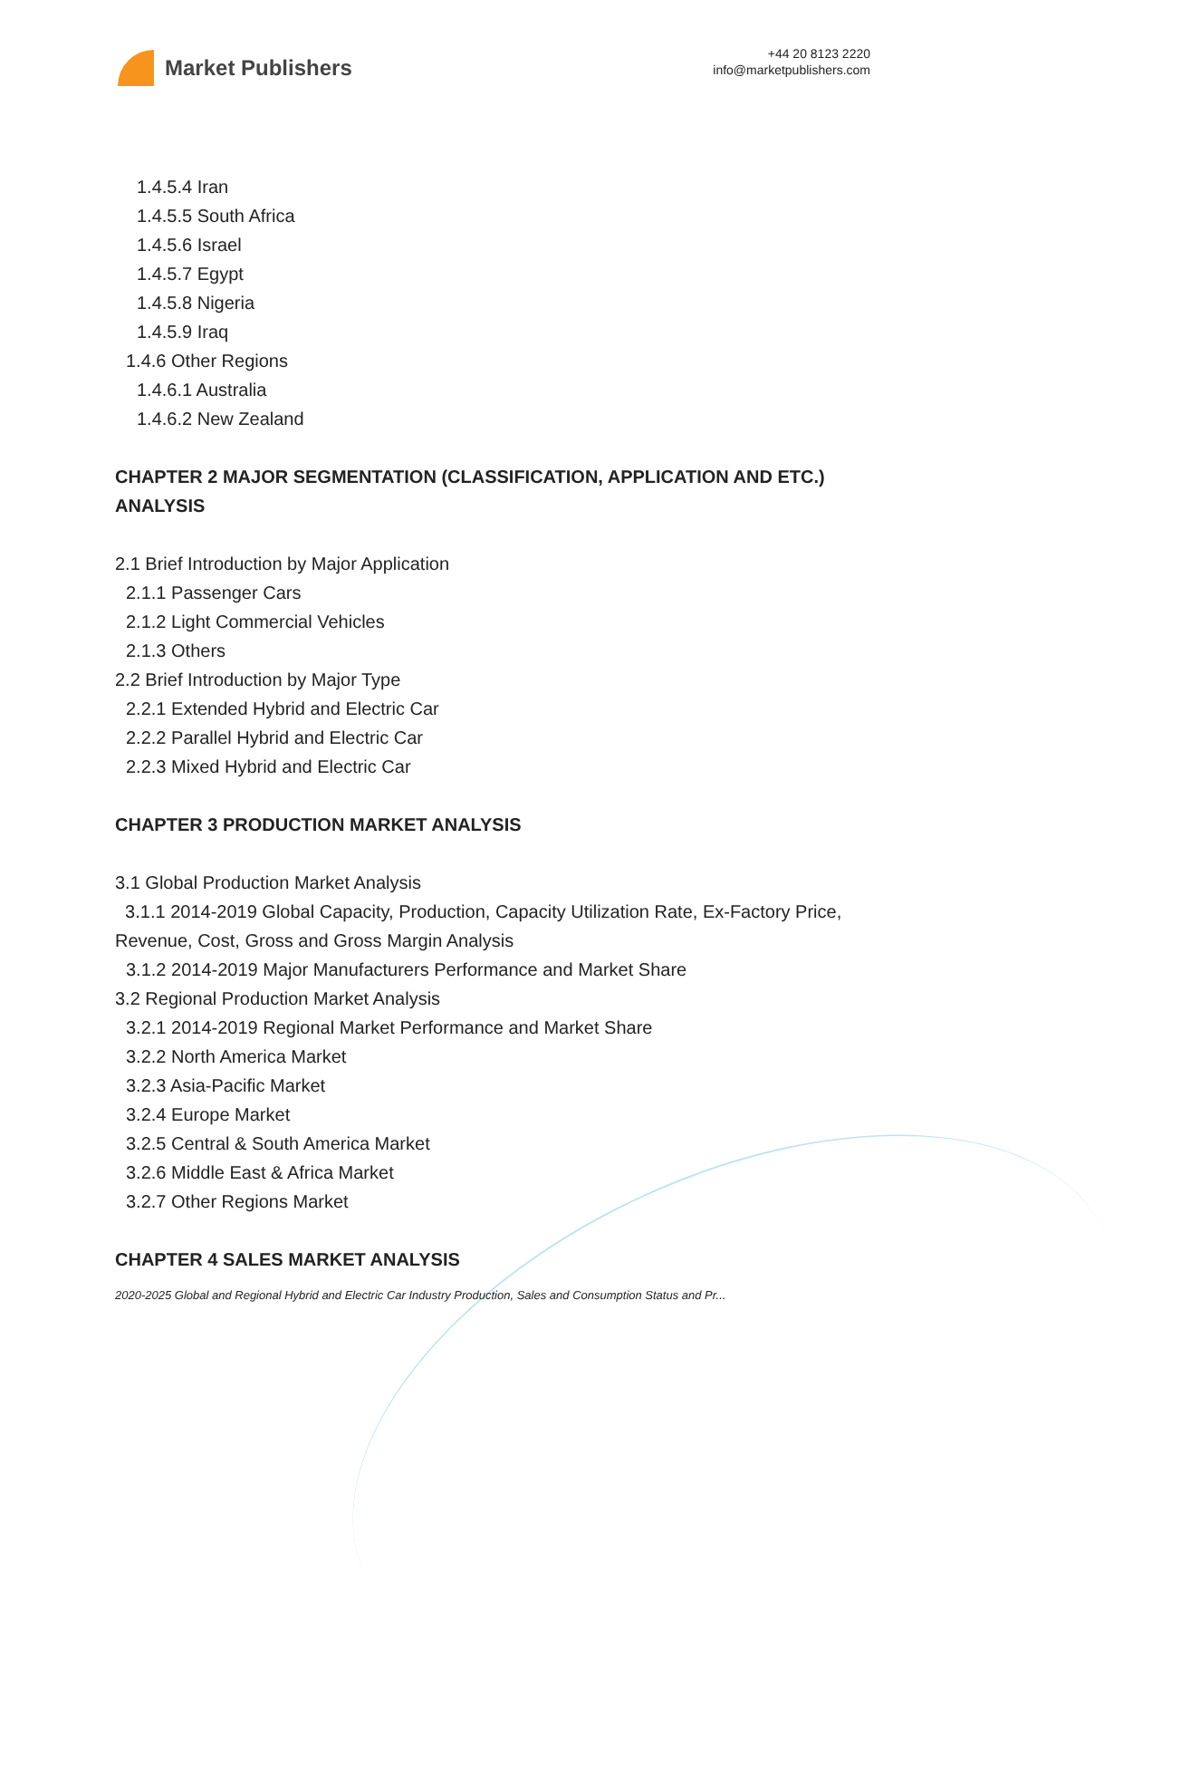Market Publishers
+44 20 8123 2220
info@marketpublishers.com
1.4.5.4 Iran
1.4.5.5 South Africa
1.4.5.6 Israel
1.4.5.7 Egypt
1.4.5.8 Nigeria
1.4.5.9 Iraq
1.4.6 Other Regions
1.4.6.1 Australia
1.4.6.2 New Zealand
CHAPTER 2 MAJOR SEGMENTATION (CLASSIFICATION, APPLICATION AND ETC.) ANALYSIS
2.1 Brief Introduction by Major Application
2.1.1 Passenger Cars
2.1.2 Light Commercial Vehicles
2.1.3 Others
2.2 Brief Introduction by Major Type
2.2.1 Extended Hybrid and Electric Car
2.2.2 Parallel Hybrid and Electric Car
2.2.3 Mixed Hybrid and Electric Car
CHAPTER 3 PRODUCTION MARKET ANALYSIS
3.1 Global Production Market Analysis
3.1.1 2014-2019 Global Capacity, Production, Capacity Utilization Rate, Ex-Factory Price, Revenue, Cost, Gross and Gross Margin Analysis
3.1.2 2014-2019 Major Manufacturers Performance and Market Share
3.2 Regional Production Market Analysis
3.2.1 2014-2019 Regional Market Performance and Market Share
3.2.2 North America Market
3.2.3 Asia-Pacific Market
3.2.4 Europe Market
3.2.5 Central & South America Market
3.2.6 Middle East & Africa Market
3.2.7 Other Regions Market
CHAPTER 4 SALES MARKET ANALYSIS
2020-2025 Global and Regional Hybrid and Electric Car Industry Production, Sales and Consumption Status and Pr...